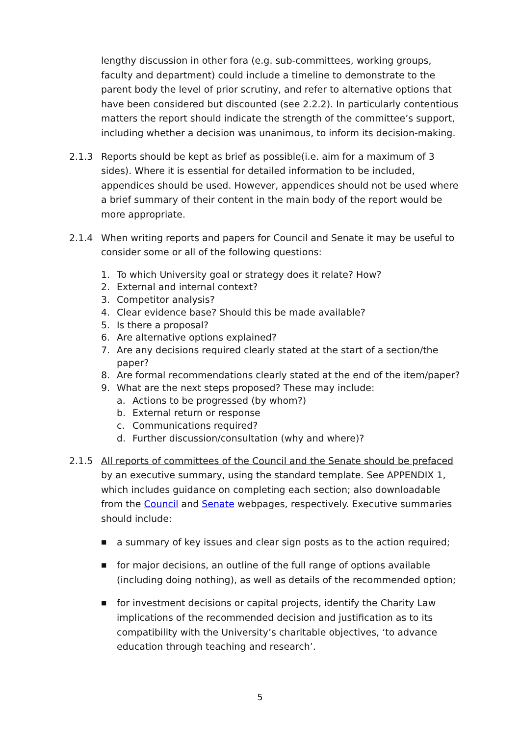lengthy discussion in other fora (e.g. sub-committees, working groups, faculty and department) could include a timeline to demonstrate to the parent body the level of prior scrutiny, and refer to alternative options that have been considered but discounted (see 2.2.2). In particularly contentious matters the report should indicate the strength of the committee’s support, including whether a decision was unanimous, to inform its decision-making.
2.1.3 Reports should be kept as brief as possible(i.e. aim for a maximum of 3 sides). Where it is essential for detailed information to be included, appendices should be used. However, appendices should not be used where a brief summary of their content in the main body of the report would be more appropriate.
2.1.4 When writing reports and papers for Council and Senate it may be useful to consider some or all of the following questions:
1. To which University goal or strategy does it relate? How?
2. External and internal context?
3. Competitor analysis?
4. Clear evidence base? Should this be made available?
5. Is there a proposal?
6. Are alternative options explained?
7. Are any decisions required clearly stated at the start of a section/the paper?
8. Are formal recommendations clearly stated at the end of the item/paper?
9. What are the next steps proposed? These may include:
a. Actions to be progressed (by whom?)
b. External return or response
c. Communications required?
d. Further discussion/consultation (why and where)?
2.1.5 All reports of committees of the Council and the Senate should be prefaced by an executive summary, using the standard template. See APPENDIX 1, which includes guidance on completing each section; also downloadable from the Council and Senate webpages, respectively. Executive summaries should include:
■ a summary of key issues and clear sign posts as to the action required;
■ for major decisions, an outline of the full range of options available (including doing nothing), as well as details of the recommended option;
■ for investment decisions or capital projects, identify the Charity Law implications of the recommended decision and justification as to its compatibility with the University’s charitable objectives, ‘to advance education through teaching and research’.
5